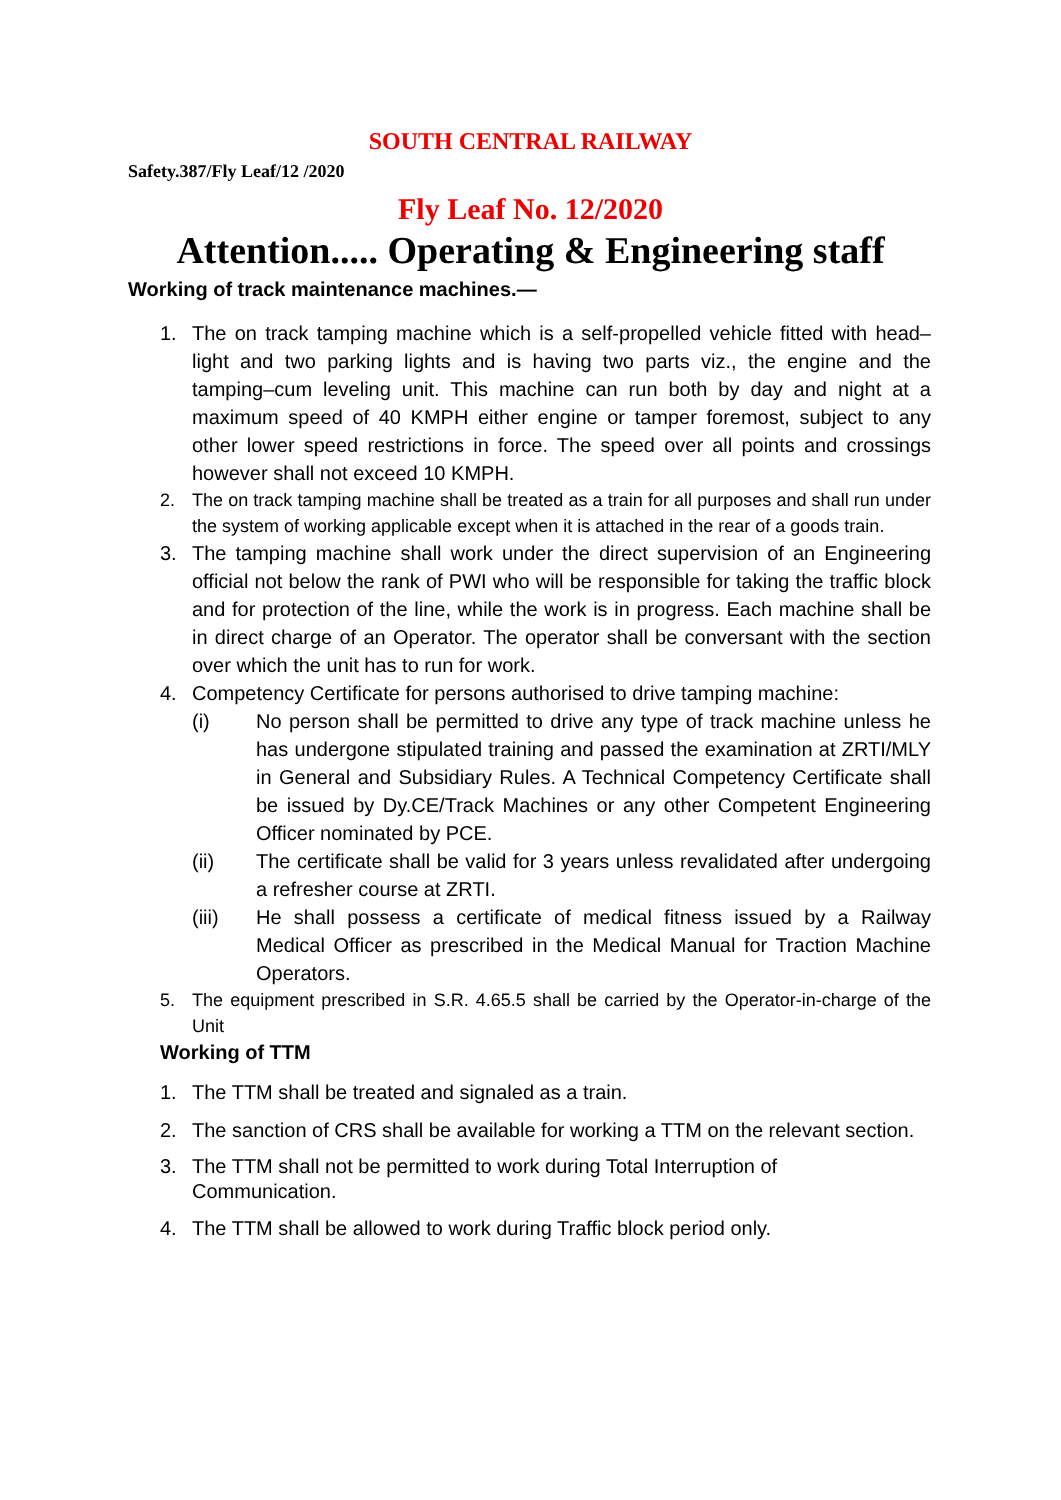SOUTH CENTRAL RAILWAY
Safety.387/Fly Leaf/12 /2020
Fly Leaf No. 12/2020
Attention..... Operating & Engineering staff
Working of track maintenance machines.—
1. The on track tamping machine which is a self-propelled vehicle fitted with head–light and two parking lights and is having two parts viz., the engine and the tamping–cum leveling unit. This machine can run both by day and night at a maximum speed of 40 KMPH either engine or tamper foremost, subject to any other lower speed restrictions in force. The speed over all points and crossings however shall not exceed 10 KMPH.
2. The on track tamping machine shall be treated as a train for all purposes and shall run under the system of working applicable except when it is attached in the rear of a goods train.
3. The tamping machine shall work under the direct supervision of an Engineering official not below the rank of PWI who will be responsible for taking the traffic block and for protection of the line, while the work is in progress. Each machine shall be in direct charge of an Operator. The operator shall be conversant with the section over which the unit has to run for work.
4. Competency Certificate for persons authorised to drive tamping machine:
(i) No person shall be permitted to drive any type of track machine unless he has undergone stipulated training and passed the examination at ZRTI/MLY in General and Subsidiary Rules. A Technical Competency Certificate shall be issued by Dy.CE/Track Machines or any other Competent Engineering Officer nominated by PCE.
(ii) The certificate shall be valid for 3 years unless revalidated after undergoing a refresher course at ZRTI.
(iii) He shall possess a certificate of medical fitness issued by a Railway Medical Officer as prescribed in the Medical Manual for Traction Machine Operators.
5. The equipment prescribed in S.R. 4.65.5 shall be carried by the Operator-in-charge of the Unit
Working of TTM
1. The TTM shall be treated and signaled as a train.
2. The sanction of CRS shall be available for working a TTM on the relevant section.
3. The TTM shall not be permitted to work during Total Interruption of
Communication.
4. The TTM shall be allowed to work during Traffic block period only.